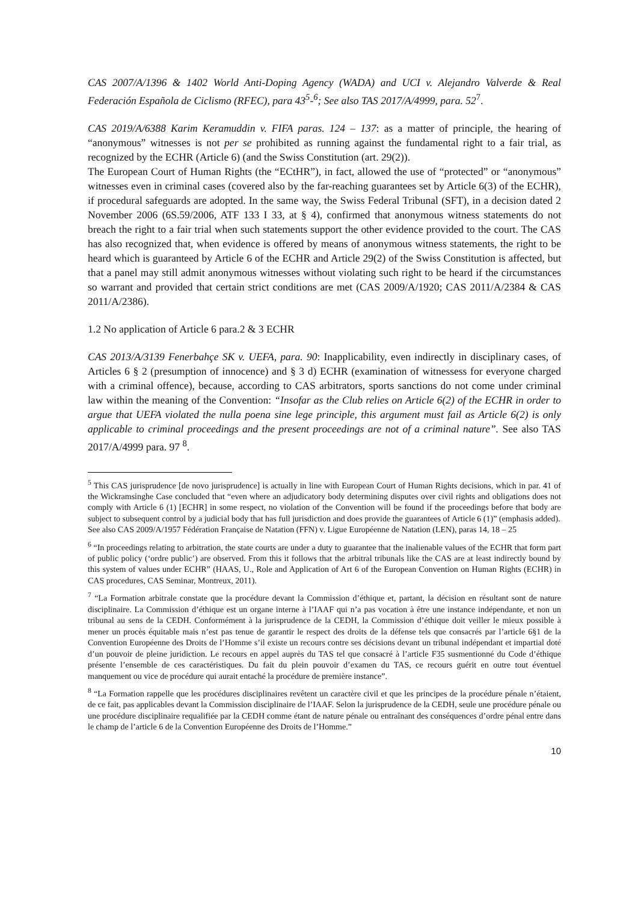CAS 2007/A/1396 & 1402 World Anti-Doping Agency (WADA) and UCI v. Alejandro Valverde & Real Federación Española de Ciclismo (RFEC), para 43<sup>5</sup>-<sup>6</sup>; See also TAS 2017/A/4999, para. 52<sup>7</sup>.
CAS 2019/A/6388 Karim Keramuddin v. FIFA paras. 124 – 137: as a matter of principle, the hearing of “anonymous” witnesses is not per se prohibited as running against the fundamental right to a fair trial, as recognized by the ECHR (Article 6) (and the Swiss Constitution (art. 29(2)).
The European Court of Human Rights (the “ECtHR”), in fact, allowed the use of “protected” or “anonymous” witnesses even in criminal cases (covered also by the far-reaching guarantees set by Article 6(3) of the ECHR), if procedural safeguards are adopted. In the same way, the Swiss Federal Tribunal (SFT), in a decision dated 2 November 2006 (6S.59/2006, ATF 133 I 33, at § 4), confirmed that anonymous witness statements do not breach the right to a fair trial when such statements support the other evidence provided to the court. The CAS has also recognized that, when evidence is offered by means of anonymous witness statements, the right to be heard which is guaranteed by Article 6 of the ECHR and Article 29(2) of the Swiss Constitution is affected, but that a panel may still admit anonymous witnesses without violating such right to be heard if the circumstances so warrant and provided that certain strict conditions are met (CAS 2009/A/1920; CAS 2011/A/2384 & CAS 2011/A/2386).
1.2 No application of Article 6 para.2 & 3 ECHR
CAS 2013/A/3139 Fenerbahçe SK v. UEFA, para. 90: Inapplicability, even indirectly in disciplinary cases, of Articles 6 § 2 (presumption of innocence) and § 3 d) ECHR (examination of witnessess for everyone charged with a criminal offence), because, according to CAS arbitrators, sports sanctions do not come under criminal law within the meaning of the Convention: “Insofar as the Club relies on Article 6(2) of the ECHR in order to argue that UEFA violated the nulla poena sine lege principle, this argument must fail as Article 6(2) is only applicable to criminal proceedings and the present proceedings are not of a criminal nature”. See also TAS 2017/A/4999 para. 97 <sup>8</sup>.
<sup>5</sup> This CAS jurisprudence [de novo jurisprudence] is actually in line with European Court of Human Rights decisions, which in par. 41 of the Wickramsinghe Case concluded that “even where an adjudicatory body determining disputes over civil rights and obligations does not comply with Article 6 (1) [ECHR] in some respect, no violation of the Convention will be found if the proceedings before that body are subject to subsequent control by a judicial body that has full jurisdiction and does provide the guarantees of Article 6 (1)” (emphasis added).
See also CAS 2009/A/1957 Fédération Française de Natation (FFN) v. Ligue Européenne de Natation (LEN), paras 14, 18 – 25
<sup>6</sup> “In proceedings relating to arbitration, the state courts are under a duty to guarantee that the inalienable values of the ECHR that form part of public policy (‘ordre public’) are observed. From this it follows that the arbitral tribunals like the CAS are at least indirectly bound by this system of values under ECHR” (HAAS, U., Role and Application of Art 6 of the European Convention on Human Rights (ECHR) in CAS procedures, CAS Seminar, Montreux, 2011).
<sup>7</sup> “La Formation arbitrale constate que la procédure devant la Commission d’éthique et, partant, la décision en résultant sont de nature disciplinaire. La Commission d’éthique est un organe interne à l’IAAF qui n’a pas vocation à être une instance indépendante, et non un tribunal au sens de la CEDH. Conformément à la jurisprudence de la CEDH, la Commission d’éthique doit veiller le mieux possible à mener un procès équitable mais n’est pas tenue de garantir le respect des droits de la défense tels que consacrés par l’article 6§1 de la Convention Européenne des Droits de l’Homme s’il existe un recours contre ses décisions devant un tribunal indépendant et impartial doté d’un pouvoir de pleine juridiction. Le recours en appel auprès du TAS tel que consacré à l’article F35 susmentionné du Code d’éthique présente l’ensemble de ces caractéristiques. Du fait du plein pouvoir d’examen du TAS, ce recours guérit en outre tout éventuel manquement ou vice de procédure qui aurait entaché la procédure de première instance”.
<sup>8</sup> “La Formation rappelle que les procédures disciplinaires revêtent un caractère civil et que les principes de la procédure pénale n’étaient, de ce fait, pas applicables devant la Commission disciplinaire de l’IAAF. Selon la jurisprudence de la CEDH, seule une procédure pénale ou une procédure disciplinaire requalifiée par la CEDH comme étant de nature pénale ou entraînant des conséquences d’ordre pénal entre dans le champ de l’article 6 de la Convention Européenne des Droits de l’Homme.”
10